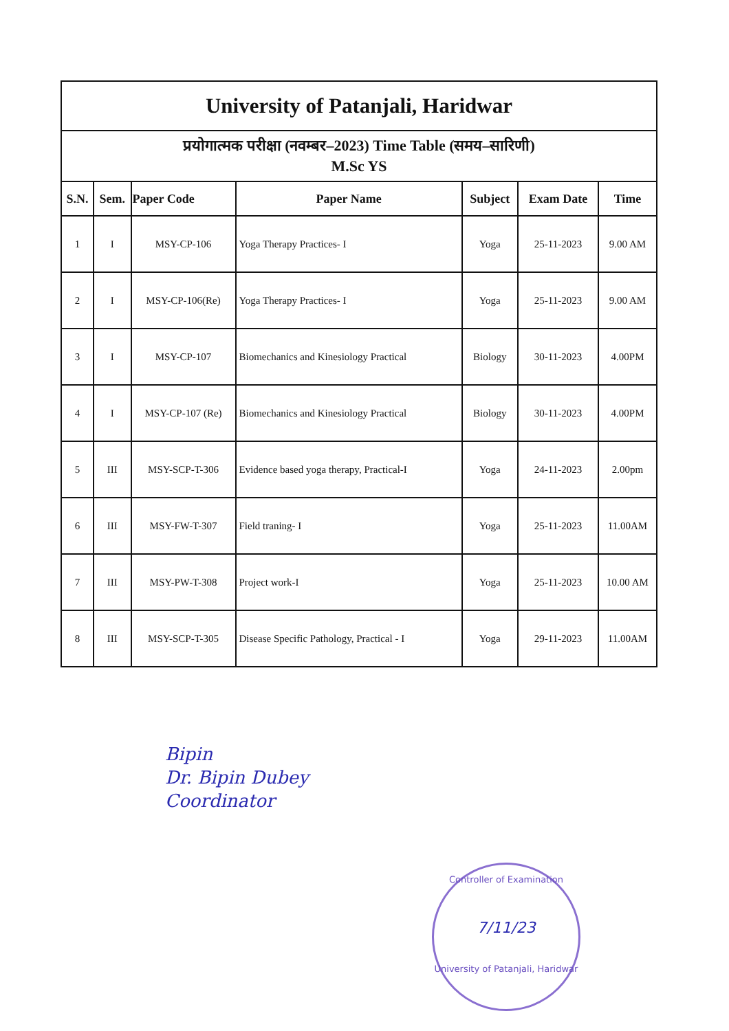| University of Patanjali, Haridwar | | | | | | |
| प्रयोगात्मक परीक्षा (नवम्बर–2023) Time Table (समय–सारिणी) M.Sc YS | | | | | | |
| S.N. | Sem. | Paper Code | Paper Name | Subject | Exam Date | Time |
| 1 | I | MSY-CP-106 | Yoga Therapy Practices- I | Yoga | 25-11-2023 | 9.00 AM |
| 2 | I | MSY-CP-106(Re) | Yoga Therapy Practices- I | Yoga | 25-11-2023 | 9.00 AM |
| 3 | I | MSY-CP-107 | Biomechanics and Kinesiology Practical | Biology | 30-11-2023 | 4.00PM |
| 4 | I | MSY-CP-107 (Re) | Biomechanics and Kinesiology Practical | Biology | 30-11-2023 | 4.00PM |
| 5 | III | MSY-SCP-T-306 | Evidence based yoga therapy, Practical-I | Yoga | 24-11-2023 | 2.00pm |
| 6 | III | MSY-FW-T-307 | Field traning- I | Yoga | 25-11-2023 | 11.00AM |
| 7 | III | MSY-PW-T-308 | Project work-I | Yoga | 25-11-2023 | 10.00 AM |
| 8 | III | MSY-SCP-T-305 | Disease Specific Pathology, Practical - I | Yoga | 29-11-2023 | 11.00AM |
Bipin
Dr. Bipin Dubey
Coordinator
Controller of Examination
7/11/23
University of Patanjali, Haridwar